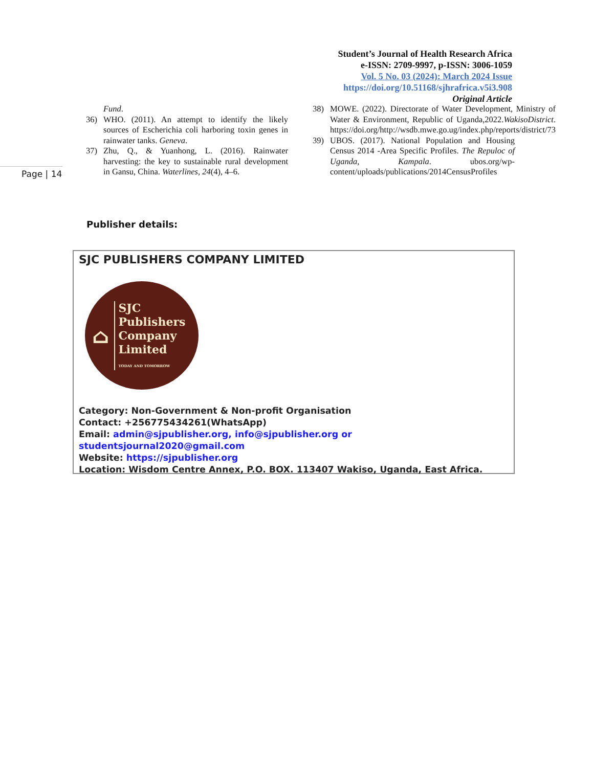Student’s Journal of Health Research Africa
e-ISSN: 2709-9997, p-ISSN: 3006-1059
Vol. 5 No. 03 (2024): March 2024 Issue
https://doi.org/10.51168/sjhrafrica.v5i3.908
Original Article
Page | 14
Fund.
36) WHO. (2011). An attempt to identify the likely sources of Escherichia coli harboring toxin genes in rainwater tanks. Geneva.
37) Zhu, Q., & Yuanhong, L. (2016). Rainwater harvesting: the key to sustainable rural development in Gansu, China. Waterlines, 24(4), 4–6.
38) MOWE. (2022). Directorate of Water Development, Ministry of Water & Environment, Republic of Uganda,2022.WakisoDistrict. https://doi.org/http://wsdb.mwe.go.ug/index.php/reports/district/73
39) UBOS. (2017). National Population and Housing Census 2014 -Area Specific Profiles. The Repuloc of Uganda, Kampala. ubos.org/wp-content/uploads/publications/2014CensusProfiles
Publisher details:
SJC PUBLISHERS COMPANY LIMITED
⌂
SJC
Publishers
Company
Limited
TODAY AND TOMORROW
Category: Non-Government & Non-profit Organisation
Contact: +256775434261(WhatsApp)
Email: admin@sjpublisher.org, info@sjpublisher.org or studentsjournal2020@gmail.com
Website: https://sjpublisher.org
Location: Wisdom Centre Annex, P.O. BOX. 113407 Wakiso, Uganda, East Africa.